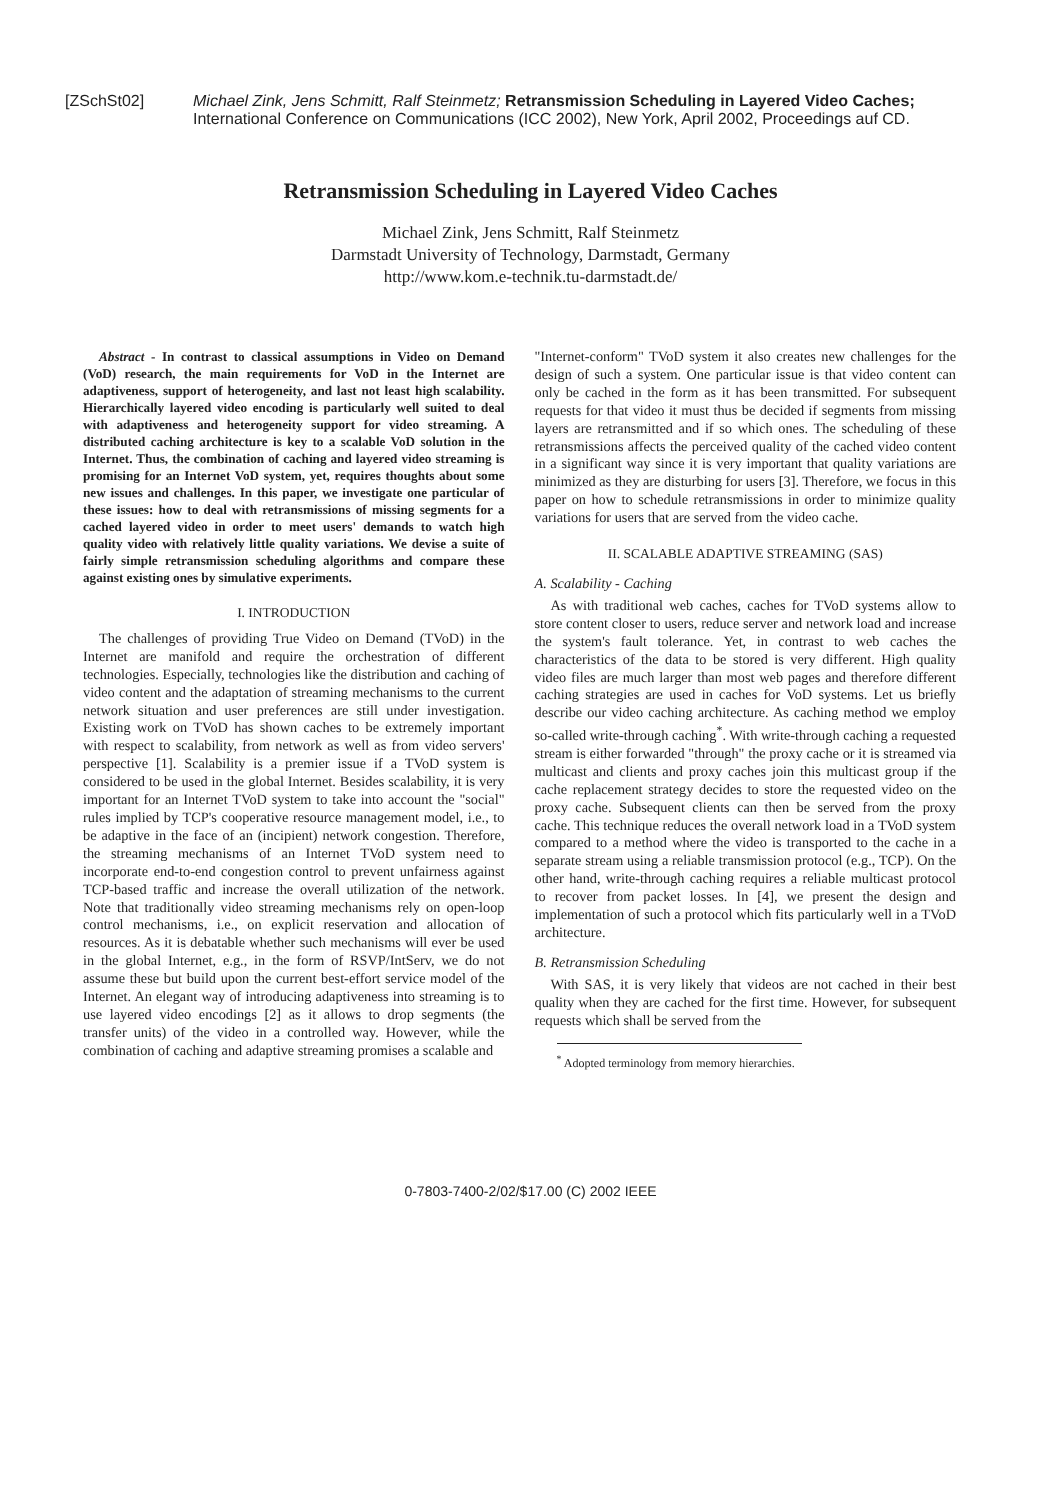[ZSchSt02] Michael Zink, Jens Schmitt, Ralf Steinmetz; Retransmission Scheduling in Layered Video Caches; International Conference on Communications (ICC 2002), New York, April 2002, Proceedings auf CD.
Retransmission Scheduling in Layered Video Caches
Michael Zink, Jens Schmitt, Ralf Steinmetz
Darmstadt University of Technology, Darmstadt, Germany
http://www.kom.e-technik.tu-darmstadt.de/
Abstract - In contrast to classical assumptions in Video on Demand (VoD) research, the main requirements for VoD in the Internet are adaptiveness, support of heterogeneity, and last not least high scalability. Hierarchically layered video encoding is particularly well suited to deal with adaptiveness and heterogeneity support for video streaming. A distributed caching architecture is key to a scalable VoD solution in the Internet. Thus, the combination of caching and layered video streaming is promising for an Internet VoD system, yet, requires thoughts about some new issues and challenges. In this paper, we investigate one particular of these issues: how to deal with retransmissions of missing segments for a cached layered video in order to meet users' demands to watch high quality video with relatively little quality variations. We devise a suite of fairly simple retransmission scheduling algorithms and compare these against existing ones by simulative experiments.
I. INTRODUCTION
The challenges of providing True Video on Demand (TVoD) in the Internet are manifold and require the orchestration of different technologies. Especially, technologies like the distribution and caching of video content and the adaptation of streaming mechanisms to the current network situation and user preferences are still under investigation. Existing work on TVoD has shown caches to be extremely important with respect to scalability, from network as well as from video servers' perspective [1]. Scalability is a premier issue if a TVoD system is considered to be used in the global Internet. Besides scalability, it is very important for an Internet TVoD system to take into account the "social" rules implied by TCP's cooperative resource management model, i.e., to be adaptive in the face of an (incipient) network congestion. Therefore, the streaming mechanisms of an Internet TVoD system need to incorporate end-to-end congestion control to prevent unfairness against TCP-based traffic and increase the overall utilization of the network. Note that traditionally video streaming mechanisms rely on open-loop control mechanisms, i.e., on explicit reservation and allocation of resources. As it is debatable whether such mechanisms will ever be used in the global Internet, e.g., in the form of RSVP/IntServ, we do not assume these but build upon the current best-effort service model of the Internet. An elegant way of introducing adaptiveness into streaming is to use layered video encodings [2] as it allows to drop segments (the transfer units) of the video in a controlled way. However, while the combination of caching and adaptive streaming promises a scalable and
"Internet-conform" TVoD system it also creates new challenges for the design of such a system. One particular issue is that video content can only be cached in the form as it has been transmitted. For subsequent requests for that video it must thus be decided if segments from missing layers are retransmitted and if so which ones. The scheduling of these retransmissions affects the perceived quality of the cached video content in a significant way since it is very important that quality variations are minimized as they are disturbing for users [3]. Therefore, we focus in this paper on how to schedule retransmissions in order to minimize quality variations for users that are served from the video cache.
II. SCALABLE ADAPTIVE STREAMING (SAS)
A. Scalability - Caching
As with traditional web caches, caches for TVoD systems allow to store content closer to users, reduce server and network load and increase the system's fault tolerance. Yet, in contrast to web caches the characteristics of the data to be stored is very different. High quality video files are much larger than most web pages and therefore different caching strategies are used in caches for VoD systems. Let us briefly describe our video caching architecture. As caching method we employ so-called write-through caching<sup>*</sup>. With write-through caching a requested stream is either forwarded "through" the proxy cache or it is streamed via multicast and clients and proxy caches join this multicast group if the cache replacement strategy decides to store the requested video on the proxy cache. Subsequent clients can then be served from the proxy cache. This technique reduces the overall network load in a TVoD system compared to a method where the video is transported to the cache in a separate stream using a reliable transmission protocol (e.g., TCP). On the other hand, write-through caching requires a reliable multicast protocol to recover from packet losses. In [4], we present the design and implementation of such a protocol which fits particularly well in a TVoD architecture.
B. Retransmission Scheduling
With SAS, it is very likely that videos are not cached in their best quality when they are cached for the first time. However, for subsequent requests which shall be served from the
<sup>*</sup> Adopted terminology from memory hierarchies.
0-7803-7400-2/02/$17.00 (C) 2002 IEEE